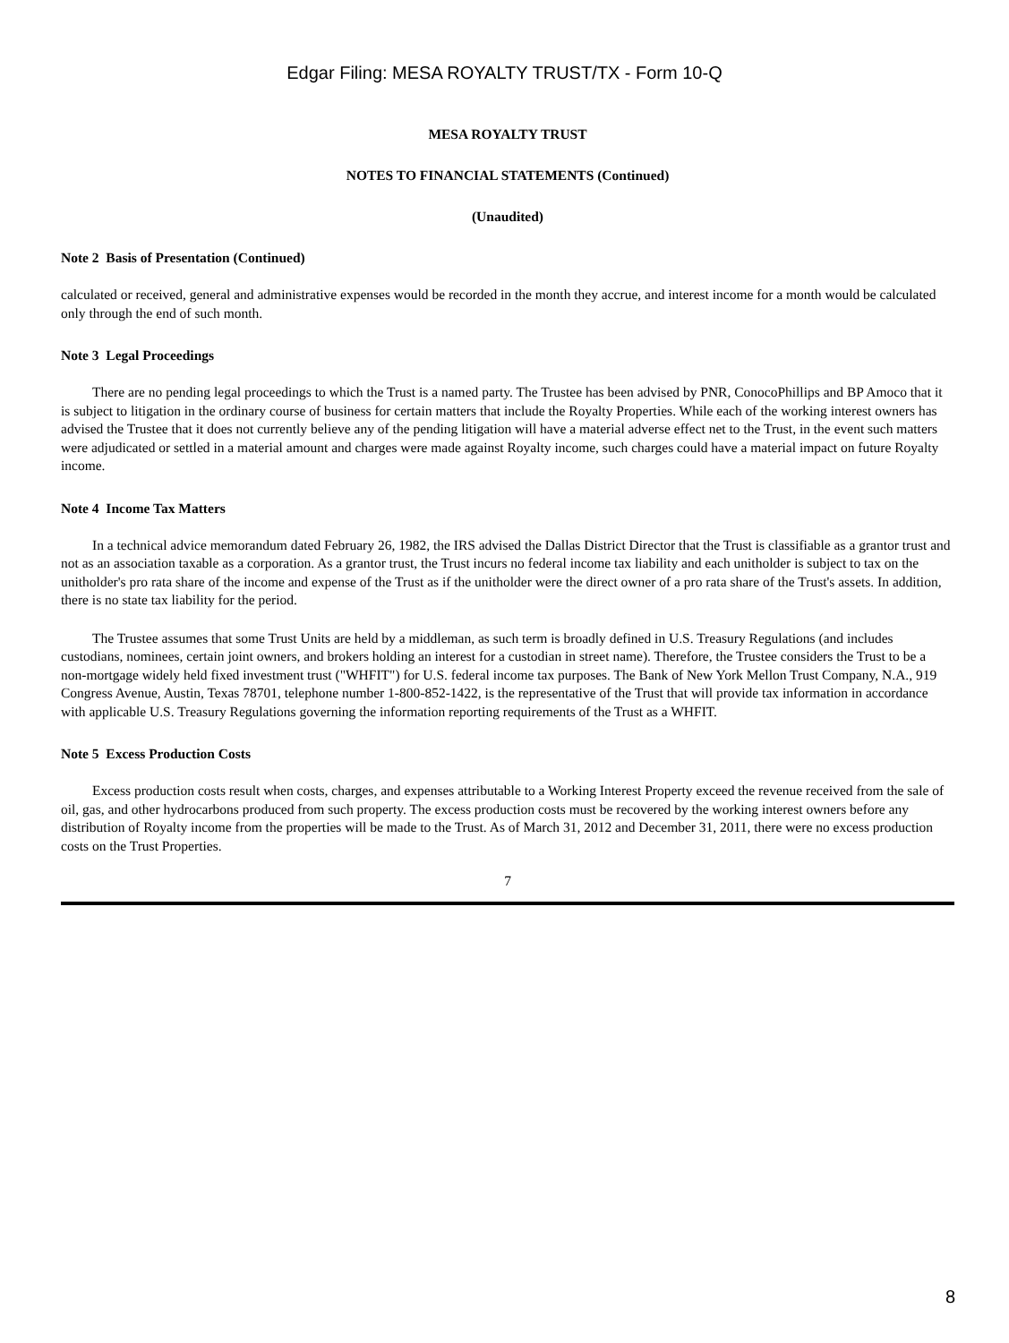Edgar Filing: MESA ROYALTY TRUST/TX - Form 10-Q
MESA ROYALTY TRUST
NOTES TO FINANCIAL STATEMENTS (Continued)
(Unaudited)
Note 2 Basis of Presentation (Continued)
calculated or received, general and administrative expenses would be recorded in the month they accrue, and interest income for a month would be calculated only through the end of such month.
Note 3 Legal Proceedings
There are no pending legal proceedings to which the Trust is a named party. The Trustee has been advised by PNR, ConocoPhillips and BP Amoco that it is subject to litigation in the ordinary course of business for certain matters that include the Royalty Properties. While each of the working interest owners has advised the Trustee that it does not currently believe any of the pending litigation will have a material adverse effect net to the Trust, in the event such matters were adjudicated or settled in a material amount and charges were made against Royalty income, such charges could have a material impact on future Royalty income.
Note 4 Income Tax Matters
In a technical advice memorandum dated February 26, 1982, the IRS advised the Dallas District Director that the Trust is classifiable as a grantor trust and not as an association taxable as a corporation. As a grantor trust, the Trust incurs no federal income tax liability and each unitholder is subject to tax on the unitholder's pro rata share of the income and expense of the Trust as if the unitholder were the direct owner of a pro rata share of the Trust's assets. In addition, there is no state tax liability for the period.
The Trustee assumes that some Trust Units are held by a middleman, as such term is broadly defined in U.S. Treasury Regulations (and includes custodians, nominees, certain joint owners, and brokers holding an interest for a custodian in street name). Therefore, the Trustee considers the Trust to be a non-mortgage widely held fixed investment trust ("WHFIT") for U.S. federal income tax purposes. The Bank of New York Mellon Trust Company, N.A., 919 Congress Avenue, Austin, Texas 78701, telephone number 1-800-852-1422, is the representative of the Trust that will provide tax information in accordance with applicable U.S. Treasury Regulations governing the information reporting requirements of the Trust as a WHFIT.
Note 5 Excess Production Costs
Excess production costs result when costs, charges, and expenses attributable to a Working Interest Property exceed the revenue received from the sale of oil, gas, and other hydrocarbons produced from such property. The excess production costs must be recovered by the working interest owners before any distribution of Royalty income from the properties will be made to the Trust. As of March 31, 2012 and December 31, 2011, there were no excess production costs on the Trust Properties.
7
8